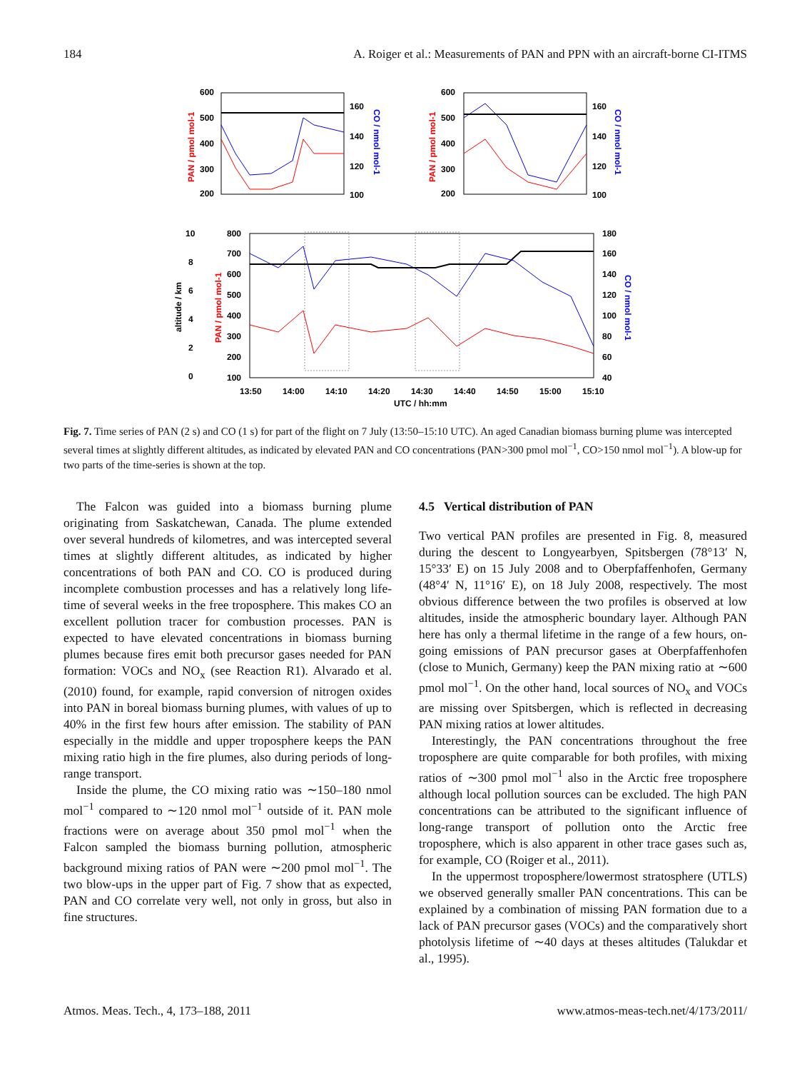184 A. Roiger et al.: Measurements of PAN and PPN with an aircraft-borne CI-ITMS
600
500
400
300
200
160
140
120
100
600
500
400
300
200
160
140
120
100
10
8
6
4
2
0
800
700
600
500
400
300
200
100
180
160
140
120
100
80
60
40
13:50
14:00
14:10
14:20
14:30
14:40
14:50
15:00
15:10
UTC / hh:mm
altitude / km
PAN / pmol mol-1
CO / nmol mol-1
PAN / pmol mol-1
CO / nmol mol-1
PAN / pmol mol-1
CO / nmol mol-1
Fig. 7. Time series of PAN (2 s) and CO (1 s) for part of the flight on 7 July (13:50–15:10 UTC). An aged Canadian biomass burning plume was intercepted several times at slightly different altitudes, as indicated by elevated PAN and CO concentrations (PAN>300 pmol mol<sup>−1</sup>, CO>150 nmol mol<sup>−1</sup>). A blow-up for two parts of the time-series is shown at the top.
The Falcon was guided into a biomass burning plume originating from Saskatchewan, Canada. The plume extended over several hundreds of kilometres, and was intercepted several times at slightly different altitudes, as indicated by higher concentrations of both PAN and CO. CO is produced during incomplete combustion processes and has a relatively long life-time of several weeks in the free troposphere. This makes CO an excellent pollution tracer for combustion processes. PAN is expected to have elevated concentrations in biomass burning plumes because fires emit both precursor gases needed for PAN formation: VOCs and NO<sub>x</sub> (see Reaction R1). Alvarado et al. (2010) found, for example, rapid conversion of nitrogen oxides into PAN in boreal biomass burning plumes, with values of up to 40% in the first few hours after emission. The stability of PAN especially in the middle and upper troposphere keeps the PAN mixing ratio high in the fire plumes, also during periods of long-range transport.
Inside the plume, the CO mixing ratio was ∼150–180 nmol mol<sup>−1</sup> compared to ∼120 nmol mol<sup>−1</sup> outside of it. PAN mole fractions were on average about 350 pmol mol<sup>−1</sup> when the Falcon sampled the biomass burning pollution, atmospheric background mixing ratios of PAN were ∼200 pmol mol<sup>−1</sup>. The two blow-ups in the upper part of Fig. 7 show that as expected, PAN and CO correlate very well, not only in gross, but also in fine structures.
4.5 Vertical distribution of PAN
Two vertical PAN profiles are presented in Fig. 8, measured during the descent to Longyearbyen, Spitsbergen (78°13′ N, 15°33′ E) on 15 July 2008 and to Oberpfaffenhofen, Germany (48°4′ N, 11°16′ E), on 18 July 2008, respectively. The most obvious difference between the two profiles is observed at low altitudes, inside the atmospheric boundary layer. Although PAN here has only a thermal lifetime in the range of a few hours, on-going emissions of PAN precursor gases at Oberpfaffenhofen (close to Munich, Germany) keep the PAN mixing ratio at ∼600 pmol mol<sup>−1</sup>. On the other hand, local sources of NO<sub>x</sub> and VOCs are missing over Spitsbergen, which is reflected in decreasing PAN mixing ratios at lower altitudes.
Interestingly, the PAN concentrations throughout the free troposphere are quite comparable for both profiles, with mixing ratios of ∼300 pmol mol<sup>−1</sup> also in the Arctic free troposphere although local pollution sources can be excluded. The high PAN concentrations can be attributed to the significant influence of long-range transport of pollution onto the Arctic free troposphere, which is also apparent in other trace gases such as, for example, CO (Roiger et al., 2011).
In the uppermost troposphere/lowermost stratosphere (UTLS) we observed generally smaller PAN concentrations. This can be explained by a combination of missing PAN formation due to a lack of PAN precursor gases (VOCs) and the comparatively short photolysis lifetime of ∼40 days at theses altitudes (Talukdar et al., 1995).
Atmos. Meas. Tech., 4, 173–188, 2011 www.atmos-meas-tech.net/4/173/2011/